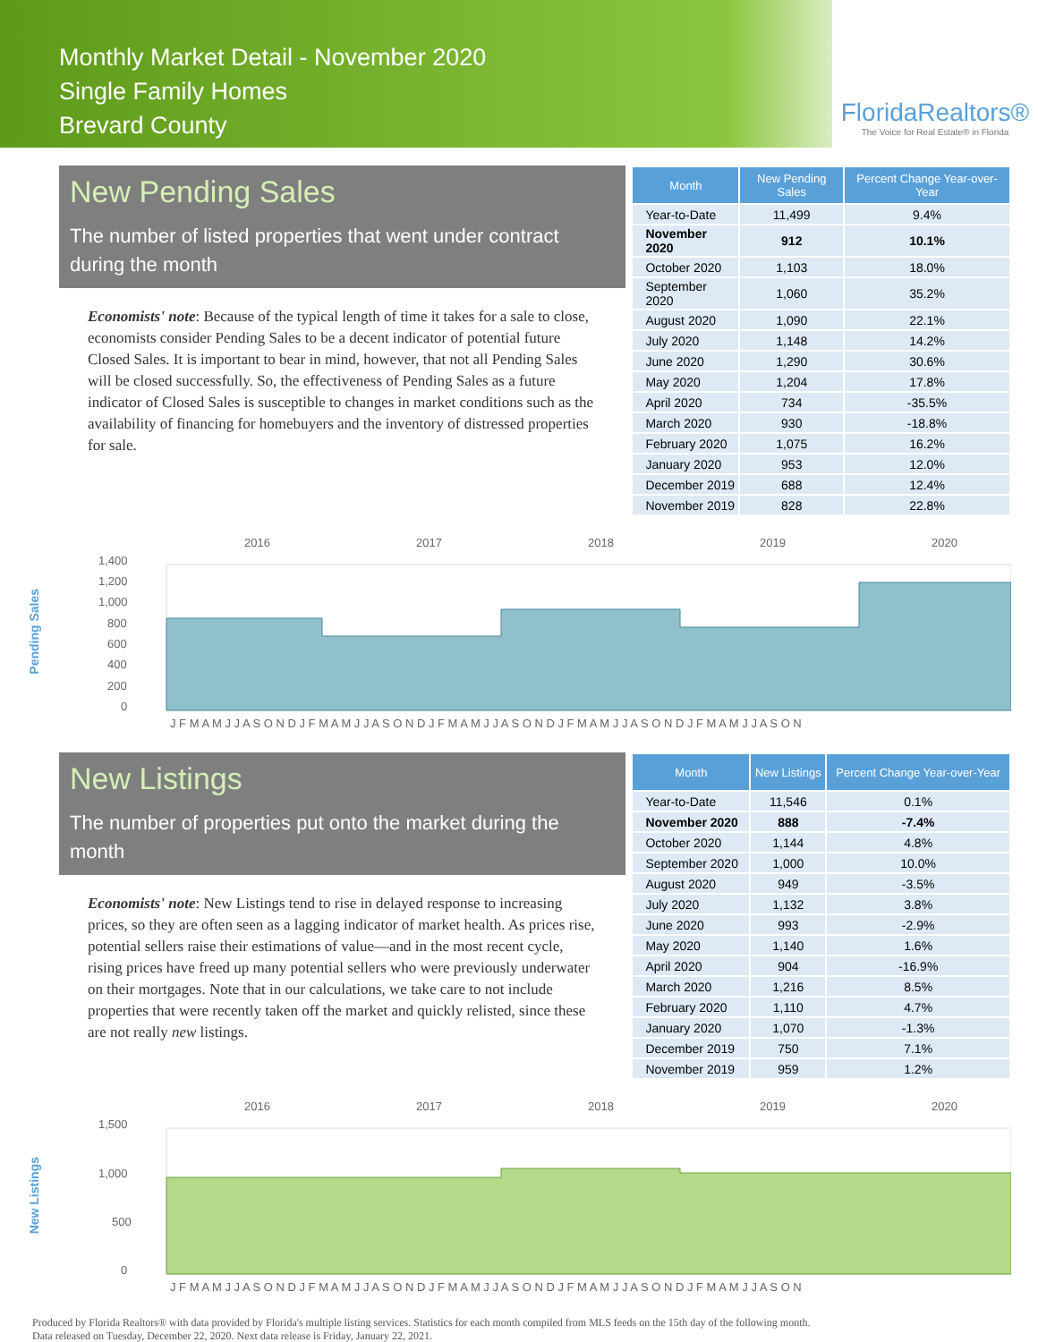Monthly Market Detail - November 2020
Single Family Homes
Brevard County
FloridaRealtors®
The Voice for Real Estate® in Florida
New Pending Sales
The number of listed properties that went under contract during the month
Economists' note: Because of the typical length of time it takes for a sale to close, economists consider Pending Sales to be a decent indicator of potential future Closed Sales. It is important to bear in mind, however, that not all Pending Sales will be closed successfully. So, the effectiveness of Pending Sales as a future indicator of Closed Sales is susceptible to changes in market conditions such as the availability of financing for homebuyers and the inventory of distressed properties for sale.
| Month | New Pending Sales | Percent Change Year-over-Year |
| --- | --- | --- |
| Year-to-Date | 11,499 | 9.4% |
| November 2020 | 912 | 10.1% |
| October 2020 | 1,103 | 18.0% |
| September 2020 | 1,060 | 35.2% |
| August 2020 | 1,090 | 22.1% |
| July 2020 | 1,148 | 14.2% |
| June 2020 | 1,290 | 30.6% |
| May 2020 | 1,204 | 17.8% |
| April 2020 | 734 | -35.5% |
| March 2020 | 930 | -18.8% |
| February 2020 | 1,075 | 16.2% |
| January 2020 | 953 | 12.0% |
| December 2019 | 688 | 12.4% |
| November 2019 | 828 | 22.8% |
Pending Sales
2016
2017
2018
2019
2020
1,400
1,200
1,000
800
600
400
200
0
J F M A M J J A S O N D J F M A M J J A S O N D J F M A M J J A S O N D J F M A M J J A S O N D J F M A M J J A S O N
New Listings
The number of properties put onto the market during the month
Economists' note: New Listings tend to rise in delayed response to increasing prices, so they are often seen as a lagging indicator of market health. As prices rise, potential sellers raise their estimations of value—and in the most recent cycle, rising prices have freed up many potential sellers who were previously underwater on their mortgages. Note that in our calculations, we take care to not include properties that were recently taken off the market and quickly relisted, since these are not really new listings.
| Month | New Listings | Percent Change Year-over-Year |
| --- | --- | --- |
| Year-to-Date | 11,546 | 0.1% |
| November 2020 | 888 | -7.4% |
| October 2020 | 1,144 | 4.8% |
| September 2020 | 1,000 | 10.0% |
| August 2020 | 949 | -3.5% |
| July 2020 | 1,132 | 3.8% |
| June 2020 | 993 | -2.9% |
| May 2020 | 1,140 | 1.6% |
| April 2020 | 904 | -16.9% |
| March 2020 | 1,216 | 8.5% |
| February 2020 | 1,110 | 4.7% |
| January 2020 | 1,070 | -1.3% |
| December 2019 | 750 | 7.1% |
| November 2019 | 959 | 1.2% |
New Listings
2016
2017
2018
2019
2020
1,500
1,000
500
0
J F M A M J J A S O N D J F M A M J J A S O N D J F M A M J J A S O N D J F M A M J J A S O N D J F M A M J J A S O N
Produced by Florida Realtors® with data provided by Florida's multiple listing services. Statistics for each month compiled from MLS feeds on the 15th day of the following month.
Data released on Tuesday, December 22, 2020. Next data release is Friday, January 22, 2021.